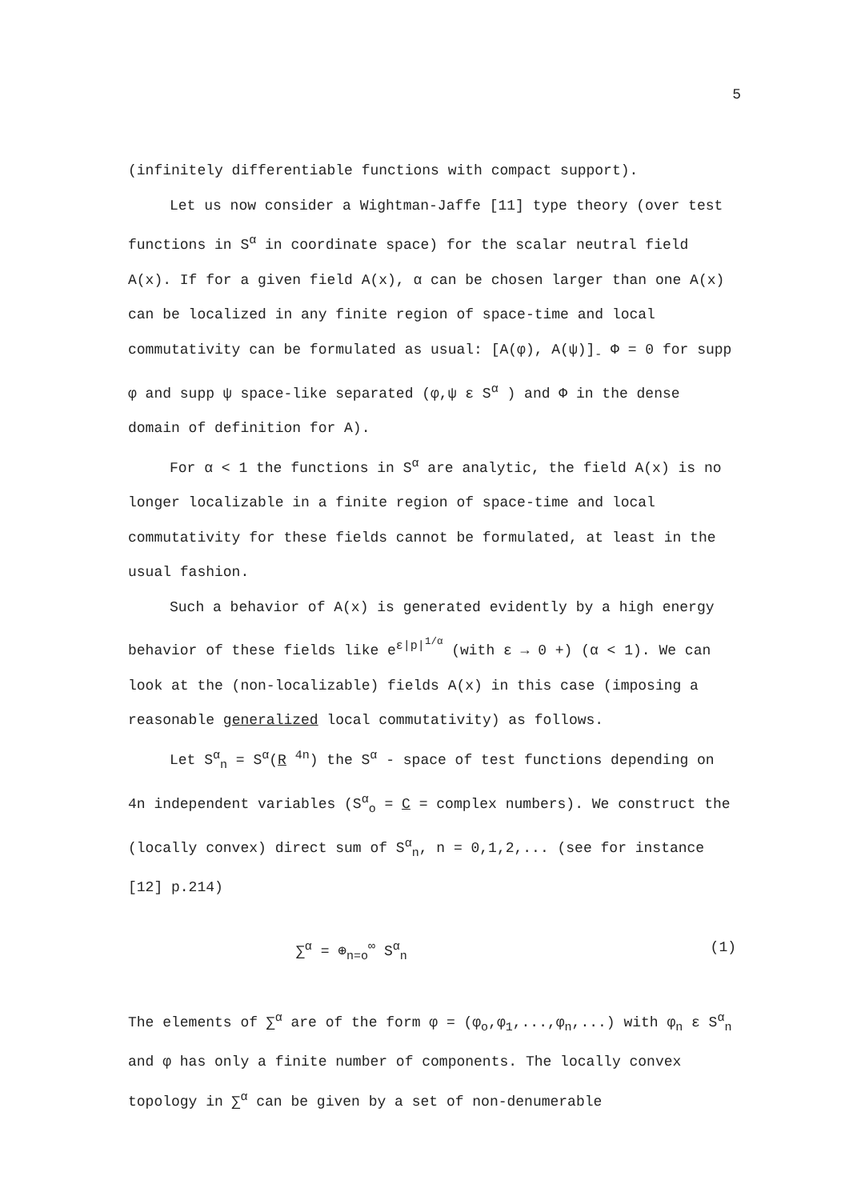5
(infinitely differentiable functions with compact support).
Let us now consider a Wightman-Jaffe [11] type theory (over test functions in S<sup>α</sup> in coordinate space) for the scalar neutral field A(x). If for a given field A(x), α can be chosen larger than one A(x) can be localized in any finite region of space-time and local commutativity can be formulated as usual: [A(φ), A(ψ)]<sub>-</sub> Φ = 0 for supp φ and supp ψ space-like separated (φ,ψ ε S<sup>α</sup> ) and Φ in the dense domain of definition for A).
For α < 1 the functions in S<sup>α</sup> are analytic, the field A(x) is no longer localizable in a finite region of space-time and local commutativity for these fields cannot be formulated, at least in the usual fashion.
Such a behavior of A(x) is generated evidently by a high energy behavior of these fields like e<sup>ε|p|<sup>1/α</sup></sup> (with ε → 0 +) (α < 1). We can look at the (non-localizable) fields A(x) in this case (imposing a reasonable generalized local commutativity) as follows.
Let S<sup>α</sup><sub>n</sub> = S<sup>α</sup>(R <sup>4n</sup>) the S<sup>α</sup> - space of test functions depending on 4n independent variables (S<sup>α</sup><sub>o</sub> = C = complex numbers). We construct the (locally convex) direct sum of S<sup>α</sup><sub>n</sub>, n = 0,1,2,... (see for instance [12] p.214)
∑<sup>α</sup> = ⊕<sub>n=o</sub><sup>∞</sup> S<sup>α</sup><sub>n</sub> (1)
The elements of ∑<sup>α</sup> are of the form φ = (φ<sub>o</sub>,φ<sub>1</sub>,...,φ<sub>n</sub>,...) with φ<sub>n</sub> ε S<sup>α</sup><sub>n</sub> and φ has only a finite number of components. The locally convex topology in ∑<sup>α</sup> can be given by a set of non-denumerable